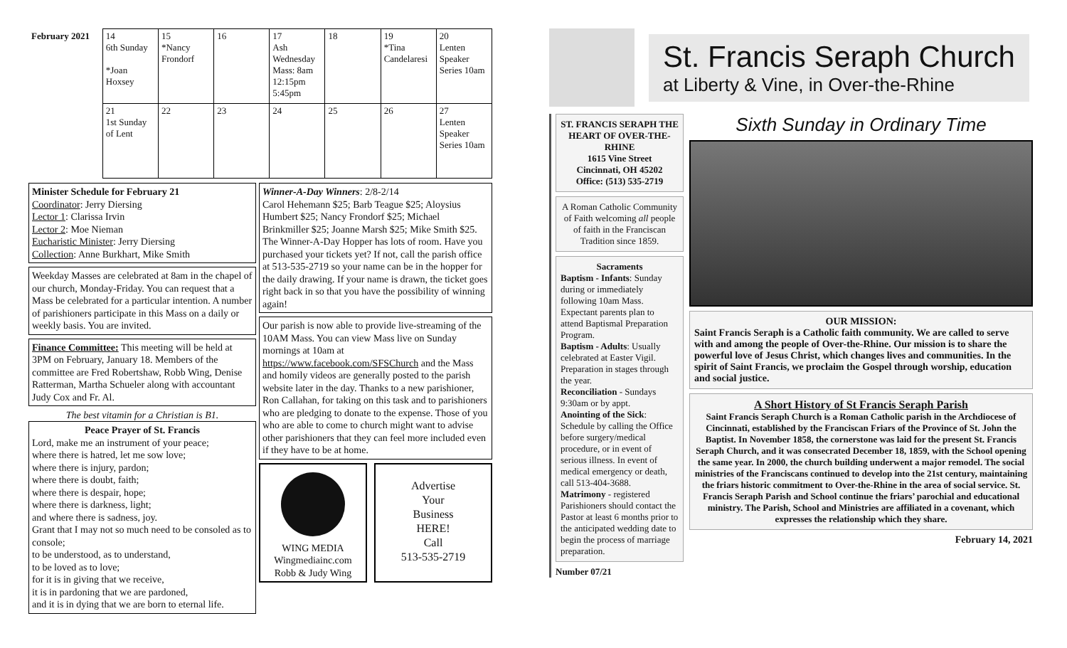| February 2021 | 14 6th Sunday *Joan Hoxsey | 15 *Nancy Frondorf | 16 | 17 Ash Wednesday Mass: 8am 12:15pm 5:45pm | 18 | 19 *Tina Candelaresi | 20 Lenten Speaker Series 10am |
| | 21 1st Sunday of Lent | 22 | 23 | 24 | 25 | 26 | 27 Lenten Speaker Series 10am |
Minister Schedule for February 21
Coordinator: Jerry Diersing
Lector 1: Clarissa Irvin
Lector 2: Moe Nieman
Eucharistic Minister: Jerry Diersing
Collection: Anne Burkhart, Mike Smith
Weekday Masses are celebrated at 8am in the chapel of our church, Monday-Friday. You can request that a Mass be celebrated for a particular intention. A number of parishioners participate in this Mass on a daily or weekly basis. You are invited.
Finance Committee: This meeting will be held at 3PM on February, January 18. Members of the committee are Fred Robertshaw, Robb Wing, Denise Ratterman, Martha Schueler along with accountant Judy Cox and Fr. Al.
The best vitamin for a Christian is B1.
Peace Prayer of St. Francis
Lord, make me an instrument of your peace;
where there is hatred, let me sow love;
where there is injury, pardon;
where there is doubt, faith;
where there is despair, hope;
where there is darkness, light;
and where there is sadness, joy.
Grant that I may not so much need to be consoled as to console;
to be understood, as to understand,
to be loved as to love;
for it is in giving that we receive,
it is in pardoning that we are pardoned,
and it is in dying that we are born to eternal life.
Winner-A-Day Winners: 2/8-2/14
Carol Hehemann $25; Barb Teague $25; Aloysius Humbert $25; Nancy Frondorf $25; Michael Brinkmiller $25; Joanne Marsh $25; Mike Smith $25.
The Winner-A-Day Hopper has lots of room. Have you purchased your tickets yet? If not, call the parish office at 513-535-2719 so your name can be in the hopper for the daily drawing. If your name is drawn, the ticket goes right back in so that you have the possibility of winning again!
Our parish is now able to provide live-streaming of the 10AM Mass. You can view Mass live on Sunday mornings at 10am at https://www.facebook.com/SFSChurch and the Mass and homily videos are generally posted to the parish website later in the day. Thanks to a new parishioner, Ron Callahan, for taking on this task and to parishioners who are pledging to donate to the expense. Those of you who are able to come to church might want to advise other parishioners that they can feel more included even if they have to be at home.
WING MEDIA
Wingmediainc.com
Robb & Judy Wing
Advertise
Your
Business
HERE!
Call
513-535-2719
St. Francis Seraph Church
at Liberty & Vine, in Over-the-Rhine
ST. FRANCIS SERAPH THE HEART OF OVER-THE-RHINE
1615 Vine Street
Cincinnati, OH 45202
Office: (513) 535-2719
A Roman Catholic Community of Faith welcoming all people of faith in the Franciscan Tradition since 1859.
Sacraments
Baptism - Infants: Sunday during or immediately following 10am Mass. Expectant parents plan to attend Baptismal Preparation Program.
Baptism - Adults: Usually celebrated at Easter Vigil. Preparation in stages through the year.
Reconciliation - Sundays 9:30am or by appt.
Anointing of the Sick: Schedule by calling the Office before surgery/medical procedure, or in event of serious illness. In event of medical emergency or death, call 513-404-3688.
Matrimony - registered Parishioners should contact the Pastor at least 6 months prior to the anticipated wedding date to begin the process of marriage preparation.
Number 07/21
Sixth Sunday in Ordinary Time
OUR MISSION:
Saint Francis Seraph is a Catholic faith community. We are called to serve with and among the people of Over-the-Rhine. Our mission is to share the powerful love of Jesus Christ, which changes lives and communities. In the spirit of Saint Francis, we proclaim the Gospel through worship, education and social justice.
A Short History of St Francis Seraph Parish
Saint Francis Seraph Church is a Roman Catholic parish in the Archdiocese of Cincinnati, established by the Franciscan Friars of the Province of St. John the Baptist. In November 1858, the cornerstone was laid for the present St. Francis Seraph Church, and it was consecrated December 18, 1859, with the School opening the same year. In 2000, the church building underwent a major remodel. The social ministries of the Franciscans continued to develop into the 21st century, maintaining the friars historic commitment to Over-the-Rhine in the area of social service. St. Francis Seraph Parish and School continue the friars’ parochial and educational ministry. The Parish, School and Ministries are affiliated in a covenant, which expresses the relationship which they share.
February 14, 2021